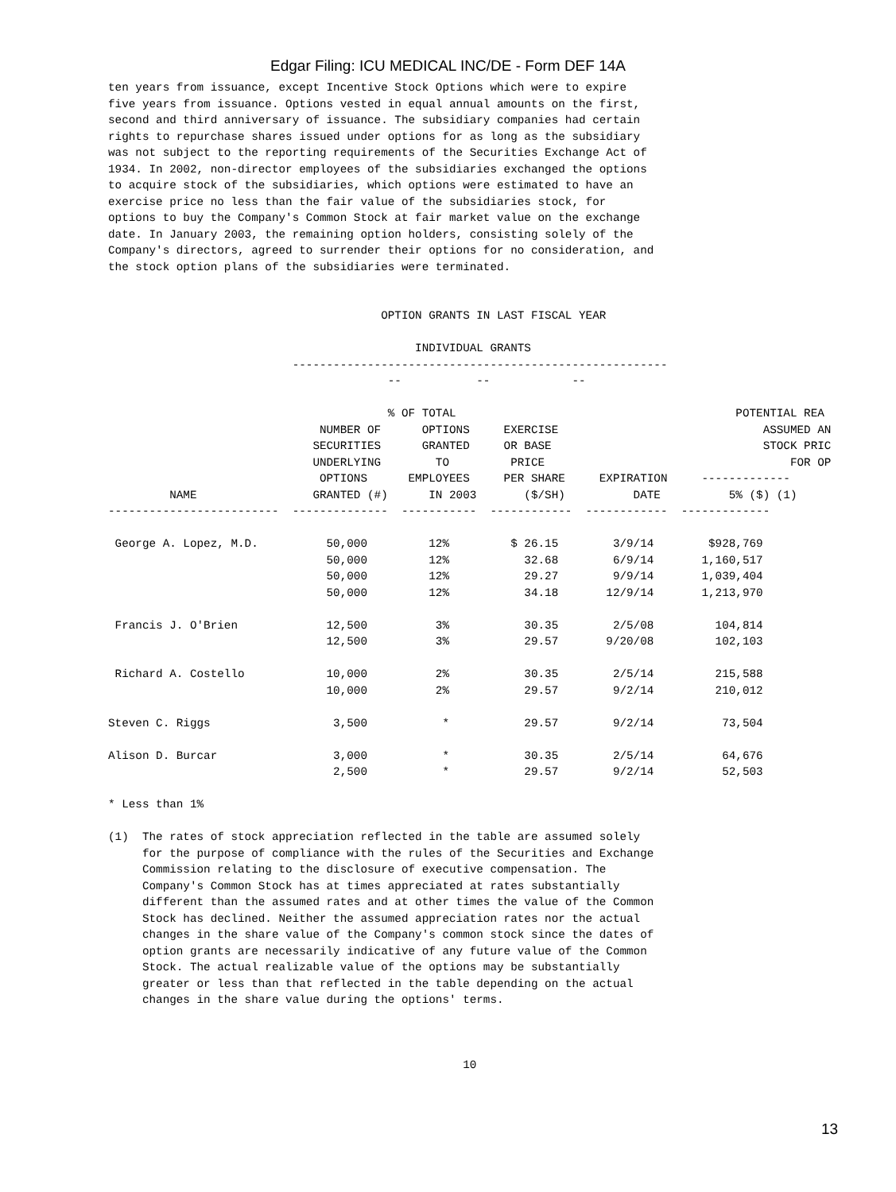Edgar Filing: ICU MEDICAL INC/DE - Form DEF 14A
ten years from issuance, except Incentive Stock Options which were to expire
five years from issuance. Options vested in equal annual amounts on the first,
second and third anniversary of issuance. The subsidiary companies had certain
rights to repurchase shares issued under options for as long as the subsidiary
was not subject to the reporting requirements of the Securities Exchange Act of
1934. In 2002, non-director employees of the subsidiaries exchanged the options
to acquire stock of the subsidiaries, which options were estimated to have an
exercise price no less than the fair value of the subsidiaries stock, for
options to buy the Company's Common Stock at fair market value on the exchange
date. In January 2003, the remaining option holders, consisting solely of the
Company's directors, agreed to surrender their options for no consideration, and
the stock option plans of the subsidiaries were terminated.


                                        OPTION GRANTS IN LAST FISCAL YEAR

                                             INDIVIDUAL GRANTS
                           -------------------------------------------------------
                                         --           --            --

                                         % OF TOTAL                                         POTENTIAL REA
                               NUMBER OF      OPTIONS     EXERCISE                              ASSUMED AN
                              SECURITIES      GRANTED     OR BASE                               STOCK PRIC
                              UNDERLYING        TO         PRICE                                    FOR OP
                               OPTIONS      EMPLOYEES     PER SHARE     EXPIRATION     -------------
         NAME                 GRANTED (#)      IN 2003       ($/SH)          DATE          5% ($) (1)
-------------------------  --------------  -----------  ------------  ------------  -------------

 George A. Lopez, M.D.          50,000         12%         $ 26.15        3/9/14        $928,769
                                50,000         12%           32.68        6/9/14       1,160,517
                                50,000         12%           29.27        9/9/14       1,039,404
                                50,000         12%           34.18       12/9/14       1,213,970

 Francis J. O'Brien             12,500          3%           30.35        2/5/08         104,814
                                12,500          3%           29.57       9/20/08         102,103

 Richard A. Costello            10,000          2%           30.35        2/5/14         215,588
                                10,000          2%           29.57        9/2/14         210,012

Steven C. Riggs                  3,500           *           29.57        9/2/14          73,504

Alison D. Burcar                 3,000           *           30.35        2/5/14          64,676
                                 2,500           *           29.57        9/2/14          52,503

* Less than 1%

(1)  The rates of stock appreciation reflected in the table are assumed solely
     for the purpose of compliance with the rules of the Securities and Exchange
     Commission relating to the disclosure of executive compensation. The
     Company's Common Stock has at times appreciated at rates substantially
     different than the assumed rates and at other times the value of the Common
     Stock has declined. Neither the assumed appreciation rates nor the actual
     changes in the share value of the Company's common stock since the dates of
     option grants are necessarily indicative of any future value of the Common
     Stock. The actual realizable value of the options may be substantially
     greater or less than that reflected in the table depending on the actual
     changes in the share value during the options' terms.



                                                    10
13